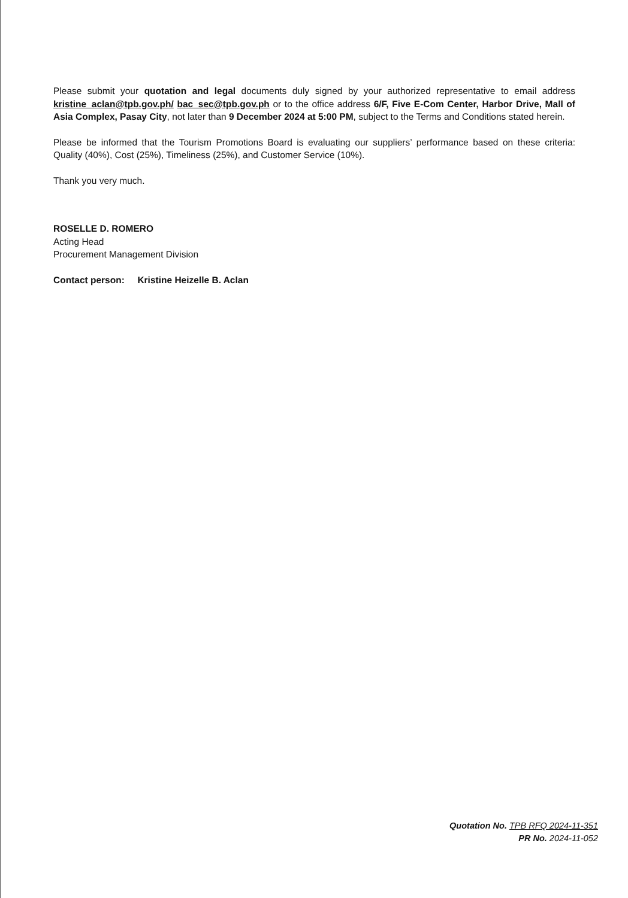Please submit your quotation and legal documents duly signed by your authorized representative to email address kristine_aclan@tpb.gov.ph/ bac_sec@tpb.gov.ph or to the office address 6/F, Five E-Com Center, Harbor Drive, Mall of Asia Complex, Pasay City, not later than 9 December 2024 at 5:00 PM, subject to the Terms and Conditions stated herein.
Please be informed that the Tourism Promotions Board is evaluating our suppliers’ performance based on these criteria: Quality (40%), Cost (25%), Timeliness (25%), and Customer Service (10%).
Thank you very much.
ROSELLE D. ROMERO
Acting Head
Procurement Management Division
Contact person: Kristine Heizelle B. Aclan
Quotation No. TPB RFQ 2024-11-351
PR No. 2024-11-052